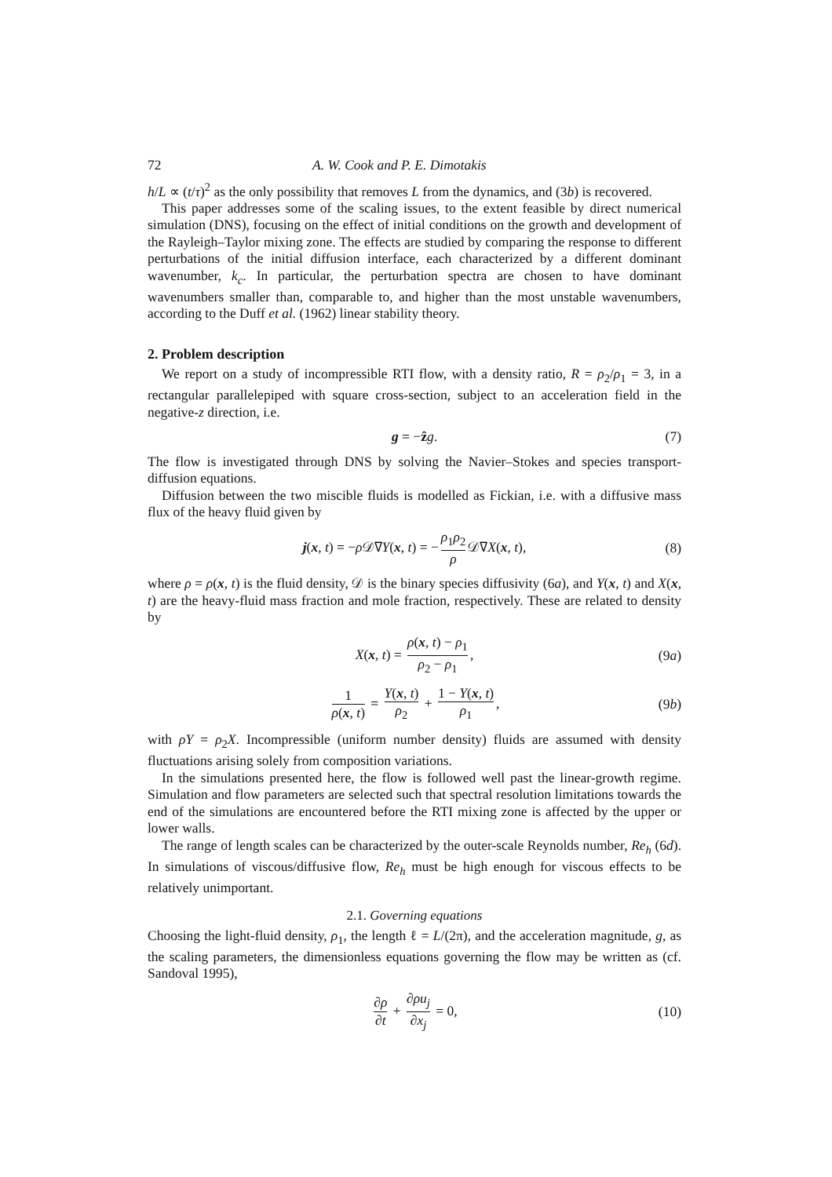72 A. W. Cook and P. E. Dimotakis
h/L ∝ (t/τ)<sup>2</sup> as the only possibility that removes L from the dynamics, and (3b) is recovered.
This paper addresses some of the scaling issues, to the extent feasible by direct numerical simulation (DNS), focusing on the effect of initial conditions on the growth and development of the Rayleigh–Taylor mixing zone. The effects are studied by comparing the response to different perturbations of the initial diffusion interface, each characterized by a different dominant wavenumber, k<sub>c</sub>. In particular, the perturbation spectra are chosen to have dominant wavenumbers smaller than, comparable to, and higher than the most unstable wavenumbers, according to the Duff et al. (1962) linear stability theory.
2. Problem description
We report on a study of incompressible RTI flow, with a density ratio, R = ρ<sub>2</sub>/ρ<sub>1</sub> = 3, in a rectangular parallelepiped with square cross-section, subject to an acceleration field in the negative-z direction, i.e.
g = −ẑg. (7)
The flow is investigated through DNS by solving the Navier–Stokes and species transport-diffusion equations.
Diffusion between the two miscible fluids is modelled as Fickian, i.e. with a diffusive mass flux of the heavy fluid given by
j(x, t) = −ρ 𝒟∇Y(x, t) = − ρ<sub>1</sub>ρ<sub>2</sub> ρ 𝒟∇X(x, t), (8)
where ρ = ρ(x, t) is the fluid density, 𝒟 is the binary species diffusivity (6a), and Y(x, t) and X(x, t) are the heavy-fluid mass fraction and mole fraction, respectively. These are related to density by
X(x, t) = ρ(x, t) − ρ<sub>1</sub> ρ<sub>2</sub> − ρ<sub>1</sub>, (9a)
1 ρ(x, t) = Y(x, t) ρ<sub>2</sub> + 1 − Y(x, t) ρ<sub>1</sub>, (9b)
with ρY = ρ<sub>2</sub>X. Incompressible (uniform number density) fluids are assumed with density fluctuations arising solely from composition variations.
In the simulations presented here, the flow is followed well past the linear-growth regime. Simulation and flow parameters are selected such that spectral resolution limitations towards the end of the simulations are encountered before the RTI mixing zone is affected by the upper or lower walls.
The range of length scales can be characterized by the outer-scale Reynolds number, Re<sub>h</sub> (6d). In simulations of viscous/diffusive flow, Re<sub>h</sub> must be high enough for viscous effects to be relatively unimportant.
2.1. Governing equations
Choosing the light-fluid density, ρ<sub>1</sub>, the length ℓ = L/(2π), and the acceleration magnitude, g, as the scaling parameters, the dimensionless equations governing the flow may be written as (cf. Sandoval 1995),
∂ρ ∂t + ∂ρu<sub>j</sub> ∂x<sub>j</sub> = 0, (10)